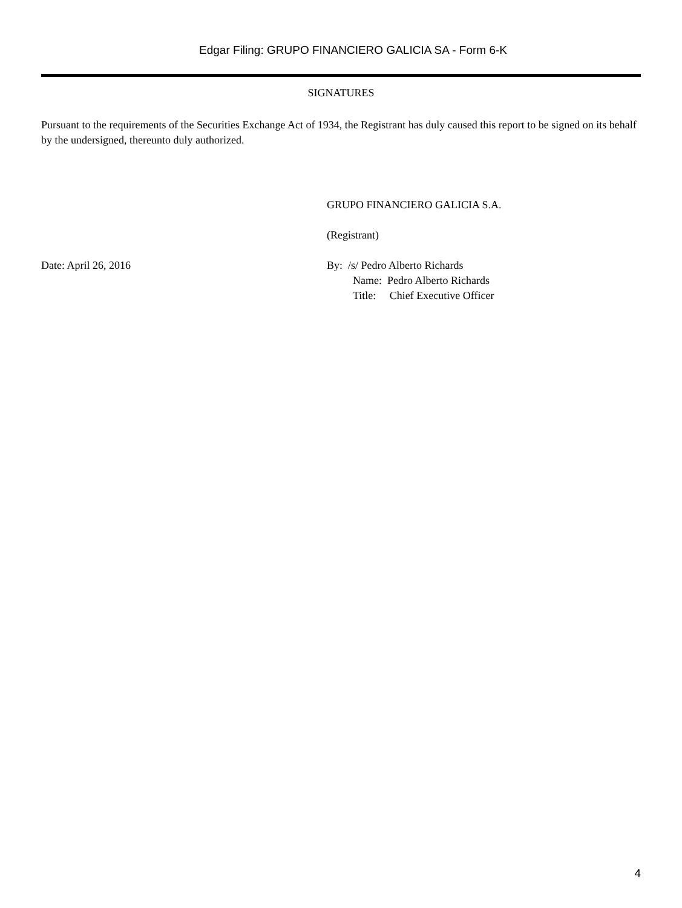Edgar Filing: GRUPO FINANCIERO GALICIA SA - Form 6-K
SIGNATURES
Pursuant to the requirements of the Securities Exchange Act of 1934, the Registrant has duly caused this report to be signed on its behalf by the undersigned, thereunto duly authorized.
GRUPO FINANCIERO GALICIA S.A.
(Registrant)
Date: April 26, 2016 By: /s/ Pedro Alberto Richards
Name: Pedro Alberto Richards
Title: Chief Executive Officer
4